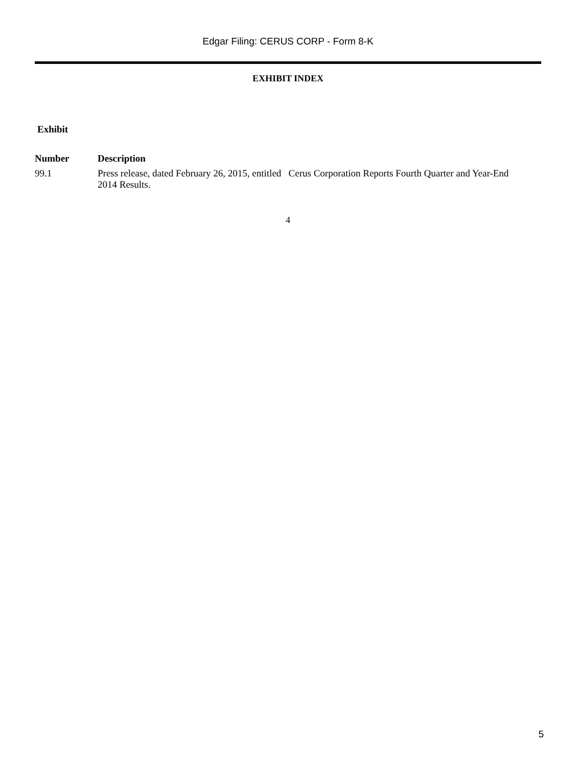Edgar Filing: CERUS CORP - Form 8-K
EXHIBIT INDEX
| Exhibit | |
| --- | --- |
| Number | Description |
| 99.1 | Press release, dated February 26, 2015, entitled Cerus Corporation Reports Fourth Quarter and Year-End 2014 Results. |
4
5